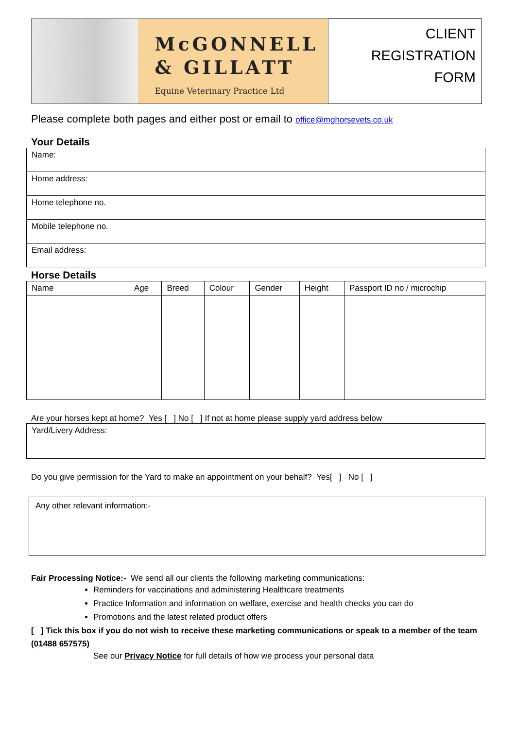McGONNELL
& GILLATT
Equine Veterinary Practice Ltd
CLIENT
REGISTRATION
FORM
Please complete both pages and either post or email to office@mghorsevets.co.uk
Your Details
| Name: | |
| Home address: | |
| Home telephone no. | |
| Mobile telephone no. | |
| Email address: | |
Horse Details
| Name | Age | Breed | Colour | Gender | Height | Passport ID no / microchip |
| --- | --- | --- | --- | --- | --- | --- |
Are your horses kept at home? Yes [ ] No [ ] If not at home please supply yard address below
| Yard/Livery Address: | |
Do you give permission for the Yard to make an appointment on your behalf? Yes[ ] No [ ]
Any other relevant information:-
Fair Processing Notice:- We send all our clients the following marketing communications:
Reminders for vaccinations and administering Healthcare treatments
Practice Information and information on welfare, exercise and health checks you can do
Promotions and the latest related product offers
[ ] Tick this box if you do not wish to receive these marketing communications or speak to a member of the team (01488 657575)
See our Privacy Notice for full details of how we process your personal data